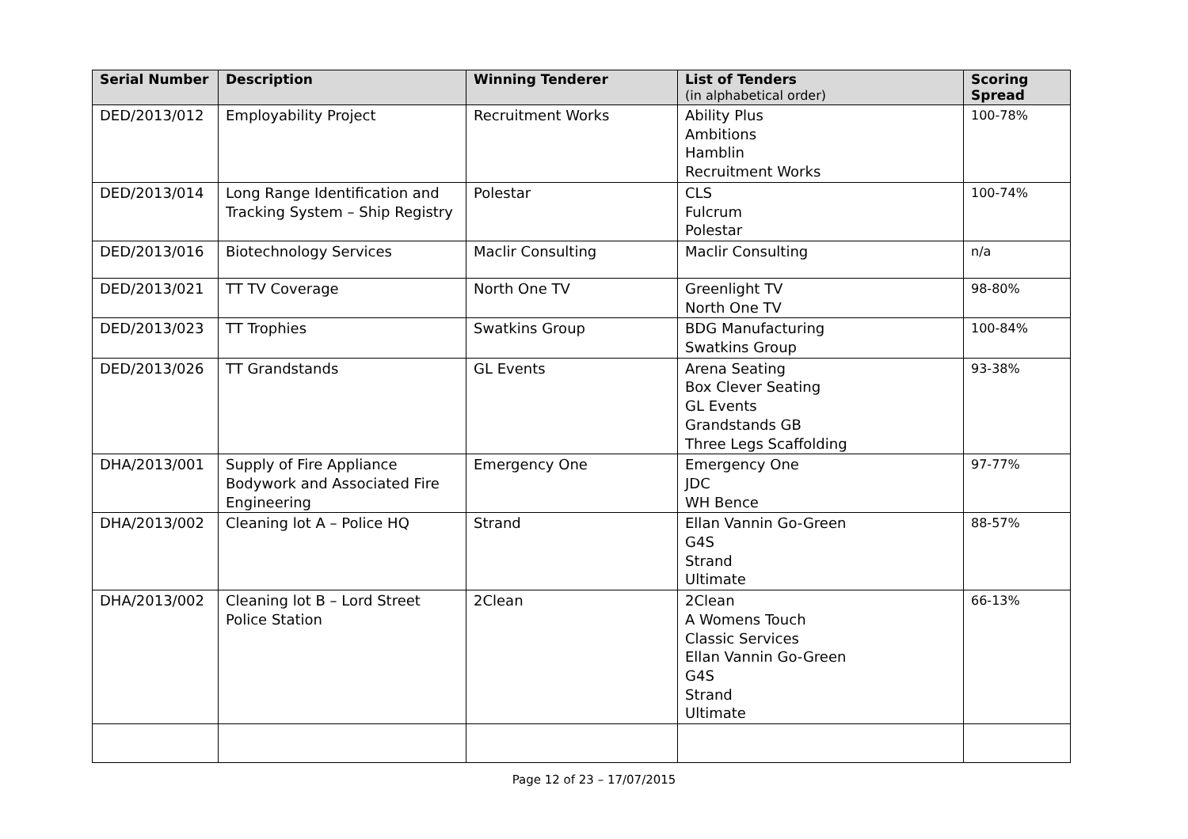| Serial Number | Description | Winning Tenderer | List of Tenders (in alphabetical order) | Scoring Spread |
| --- | --- | --- | --- | --- |
| DED/2013/012 | Employability Project | Recruitment Works | Ability Plus Ambitions Hamblin Recruitment Works | 100-78% |
| DED/2013/014 | Long Range Identification and Tracking System – Ship Registry | Polestar | CLS Fulcrum Polestar | 100-74% |
| DED/2013/016 | Biotechnology Services | Maclir Consulting | Maclir Consulting | n/a |
| DED/2013/021 | TT TV Coverage | North One TV | Greenlight TV North One TV | 98-80% |
| DED/2013/023 | TT Trophies | Swatkins Group | BDG Manufacturing Swatkins Group | 100-84% |
| DED/2013/026 | TT Grandstands | GL Events | Arena Seating Box Clever Seating GL Events Grandstands GB Three Legs Scaffolding | 93-38% |
| DHA/2013/001 | Supply of Fire Appliance Bodywork and Associated Fire Engineering | Emergency One | Emergency One JDC WH Bence | 97-77% |
| DHA/2013/002 | Cleaning lot A – Police HQ | Strand | Ellan Vannin Go-Green G4S Strand Ultimate | 88-57% |
| DHA/2013/002 | Cleaning lot B – Lord Street Police Station | 2Clean | 2Clean A Womens Touch Classic Services Ellan Vannin Go-Green G4S Strand Ultimate | 66-13% |
Page 12 of 23 – 17/07/2015